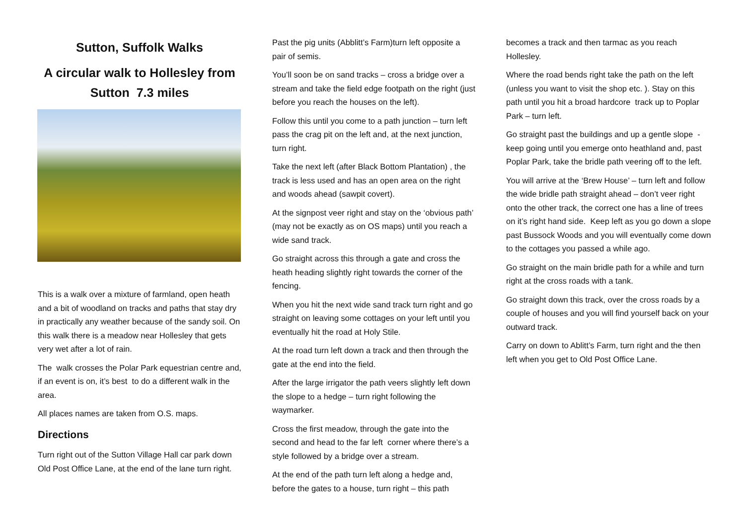Sutton, Suffolk Walks
A circular walk to Hollesley from Sutton 7.3 miles
This is a walk over a mixture of farmland, open heath and a bit of woodland on tracks and paths that stay dry in practically any weather because of the sandy soil. On this walk there is a meadow near Hollesley that gets very wet after a lot of rain.
The walk crosses the Polar Park equestrian centre and, if an event is on, it’s best to do a different walk in the area.
All places names are taken from O.S. maps.
Directions
Turn right out of the Sutton Village Hall car park down Old Post Office Lane, at the end of the lane turn right.
Past the pig units (Abblitt’s Farm)turn left opposite a pair of semis.
You’ll soon be on sand tracks – cross a bridge over a stream and take the field edge footpath on the right (just before you reach the houses on the left).
Follow this until you come to a path junction – turn left pass the crag pit on the left and, at the next junction, turn right.
Take the next left (after Black Bottom Plantation) , the track is less used and has an open area on the right and woods ahead (sawpit covert).
At the signpost veer right and stay on the ‘obvious path’ (may not be exactly as on OS maps) until you reach a wide sand track.
Go straight across this through a gate and cross the heath heading slightly right towards the corner of the fencing.
When you hit the next wide sand track turn right and go straight on leaving some cottages on your left until you eventually hit the road at Holy Stile.
At the road turn left down a track and then through the gate at the end into the field.
After the large irrigator the path veers slightly left down the slope to a hedge – turn right following the waymarker.
Cross the first meadow, through the gate into the second and head to the far left corner where there’s a style followed by a bridge over a stream.
At the end of the path turn left along a hedge and, before the gates to a house, turn right – this path
becomes a track and then tarmac as you reach Hollesley.
Where the road bends right take the path on the left (unless you want to visit the shop etc. ). Stay on this path until you hit a broad hardcore track up to Poplar Park – turn left.
Go straight past the buildings and up a gentle slope - keep going until you emerge onto heathland and, past Poplar Park, take the bridle path veering off to the left.
You will arrive at the ‘Brew House’ – turn left and follow the wide bridle path straight ahead – don’t veer right onto the other track, the correct one has a line of trees on it’s right hand side. Keep left as you go down a slope past Bussock Woods and you will eventually come down to the cottages you passed a while ago.
Go straight on the main bridle path for a while and turn right at the cross roads with a tank.
Go straight down this track, over the cross roads by a couple of houses and you will find yourself back on your outward track.
Carry on down to Ablitt’s Farm, turn right and the then left when you get to Old Post Office Lane.